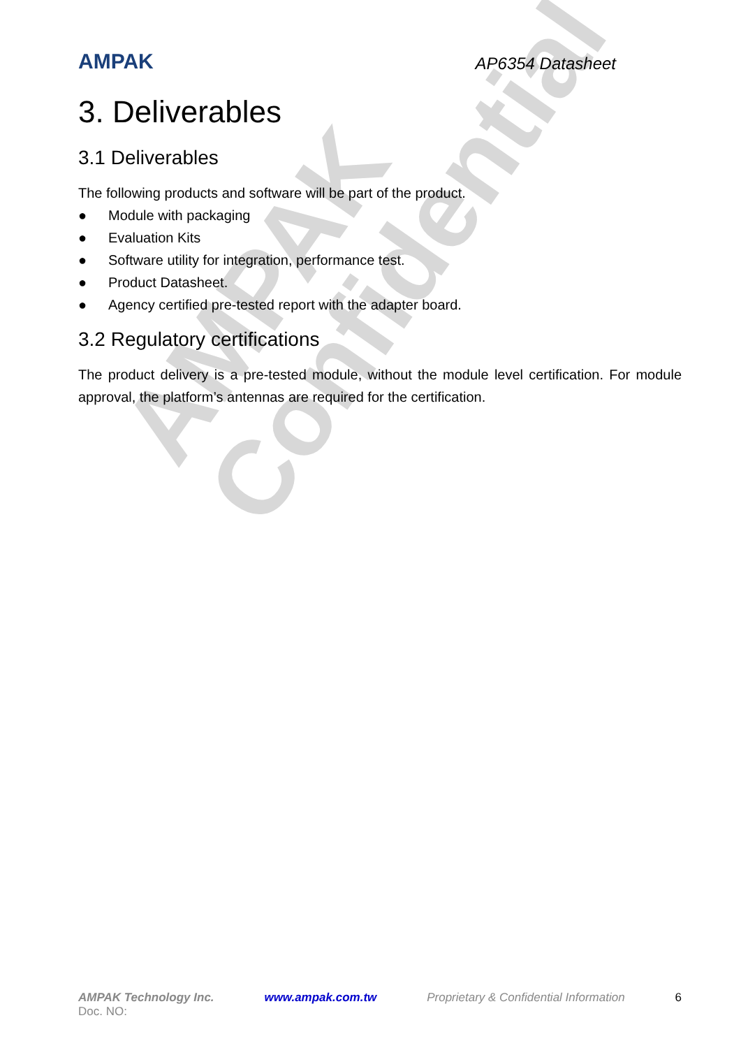AMPAK
Confidential
AMPAK
AP6354 Datasheet
3. Deliverables
3.1 Deliverables
The following products and software will be part of the product.
● Module with packaging
● Evaluation Kits
● Software utility for integration, performance test.
● Product Datasheet.
● Agency certified pre-tested report with the adapter board.
3.2 Regulatory certifications
The product delivery is a pre-tested module, without the module level certification. For module approval, the platform’s antennas are required for the certification.
AMPAK Technology Inc. www.ampak.com.tw Proprietary & Confidential Information 6
Doc. NO: